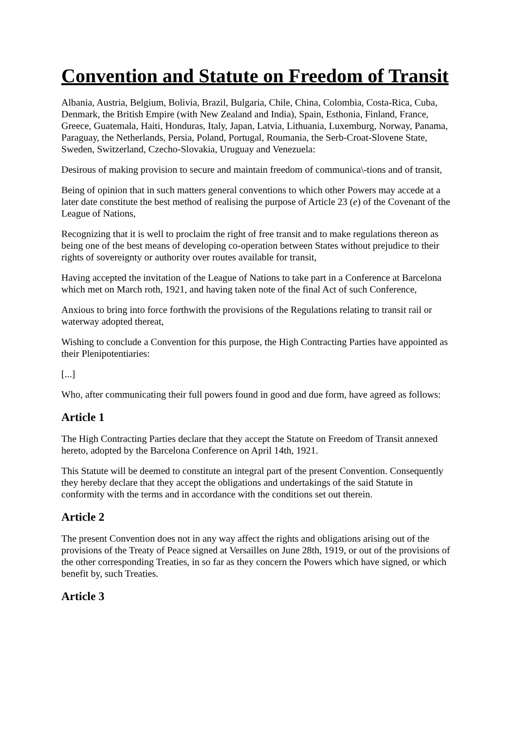Convention and Statute on Freedom of Transit
Albania, Austria, Belgium, Bolivia, Brazil, Bulgaria, Chile, China, Colombia, Costa-Rica, Cuba, Denmark, the British Empire (with New Zealand and India), Spain, Esthonia, Finland, France, Greece, Guatemala, Haiti, Honduras, Italy, Japan, Latvia, Lithuania, Luxemburg, Norway, Panama, Paraguay, the Netherlands, Persia, Poland, Portugal, Roumania, the Serb-Croat-Slovene State, Sweden, Switzerland, Czecho-Slovakia, Uruguay and Venezuela:
Desirous of making provision to secure and maintain freedom of communica\-tions and of transit,
Being of opinion that in such matters general conventions to which other Powers may accede at a later date constitute the best method of realising the purpose of Article 23 (e) of the Covenant of the League of Nations,
Recognizing that it is well to proclaim the right of free transit and to make regulations thereon as being one of the best means of developing co-operation between States without prejudice to their rights of sovereignty or authority over routes available for transit,
Having accepted the invitation of the League of Nations to take part in a Conference at Barcelona which met on March roth, 1921, and having taken note of the final Act of such Conference,
Anxious to bring into force forthwith the provisions of the Regulations relating to transit rail or waterway adopted thereat,
Wishing to conclude a Convention for this purpose, the High Contracting Parties have appointed as their Plenipotentiaries:
[...]
Who, after communicating their full powers found in good and due form, have agreed as follows:
Article 1
The High Contracting Parties declare that they accept the Statute on Freedom of Transit annexed hereto, adopted by the Barcelona Conference on April 14th, 1921.
This Statute will be deemed to constitute an integral part of the present Convention. Consequently they hereby declare that they accept the obligations and undertakings of the said Statute in conformity with the terms and in accordance with the conditions set out therein.
Article 2
The present Convention does not in any way affect the rights and obligations arising out of the provisions of the Treaty of Peace signed at Versailles on June 28th, 1919, or out of the provisions of the other corresponding Treaties, in so far as they concern the Powers which have signed, or which benefit by, such Treaties.
Article 3